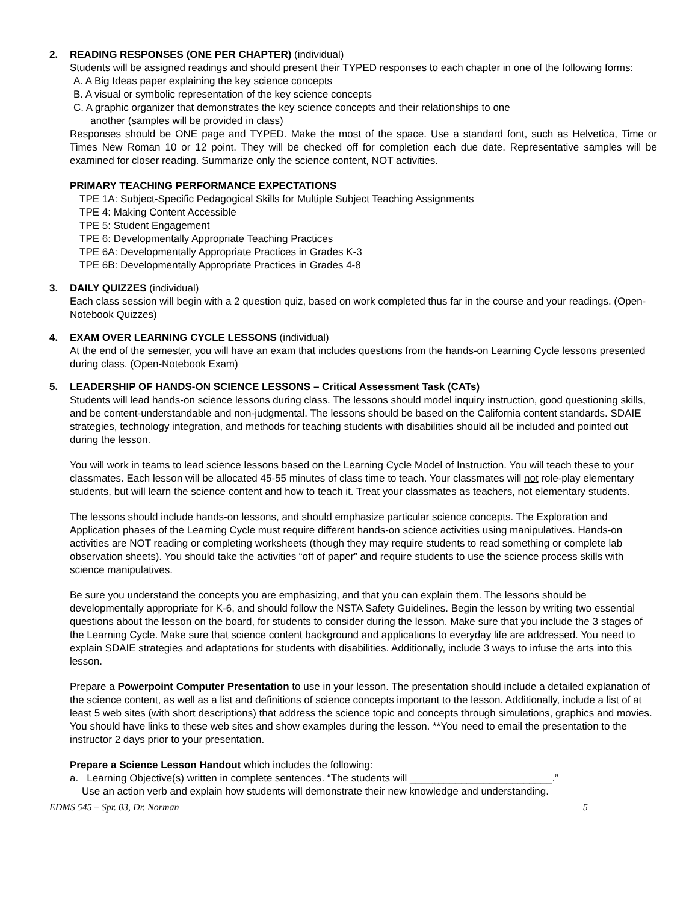2. READING RESPONSES (ONE PER CHAPTER) (individual)
Students will be assigned readings and should present their TYPED responses to each chapter in one of the following forms:
A. A Big Ideas paper explaining the key science concepts
B. A visual or symbolic representation of the key science concepts
C. A graphic organizer that demonstrates the key science concepts and their relationships to one
another (samples will be provided in class)
Responses should be ONE page and TYPED. Make the most of the space. Use a standard font, such as Helvetica, Time or Times New Roman 10 or 12 point. They will be checked off for completion each due date. Representative samples will be examined for closer reading. Summarize only the science content, NOT activities.
PRIMARY TEACHING PERFORMANCE EXPECTATIONS
TPE 1A: Subject-Specific Pedagogical Skills for Multiple Subject Teaching Assignments
TPE 4: Making Content Accessible
TPE 5: Student Engagement
TPE 6: Developmentally Appropriate Teaching Practices
TPE 6A: Developmentally Appropriate Practices in Grades K-3
TPE 6B: Developmentally Appropriate Practices in Grades 4-8
3. DAILY QUIZZES (individual)
Each class session will begin with a 2 question quiz, based on work completed thus far in the course and your readings. (Open-Notebook Quizzes)
4. EXAM OVER LEARNING CYCLE LESSONS (individual)
At the end of the semester, you will have an exam that includes questions from the hands-on Learning Cycle lessons presented during class. (Open-Notebook Exam)
5. LEADERSHIP OF HANDS-ON SCIENCE LESSONS – Critical Assessment Task (CATs)
Students will lead hands-on science lessons during class. The lessons should model inquiry instruction, good questioning skills, and be content-understandable and non-judgmental. The lessons should be based on the California content standards. SDAIE strategies, technology integration, and methods for teaching students with disabilities should all be included and pointed out during the lesson.
You will work in teams to lead science lessons based on the Learning Cycle Model of Instruction. You will teach these to your classmates. Each lesson will be allocated 45-55 minutes of class time to teach. Your classmates will not role-play elementary students, but will learn the science content and how to teach it. Treat your classmates as teachers, not elementary students.
The lessons should include hands-on lessons, and should emphasize particular science concepts. The Exploration and Application phases of the Learning Cycle must require different hands-on science activities using manipulatives. Hands-on activities are NOT reading or completing worksheets (though they may require students to read something or complete lab observation sheets). You should take the activities “off of paper” and require students to use the science process skills with science manipulatives.
Be sure you understand the concepts you are emphasizing, and that you can explain them. The lessons should be developmentally appropriate for K-6, and should follow the NSTA Safety Guidelines. Begin the lesson by writing two essential questions about the lesson on the board, for students to consider during the lesson. Make sure that you include the 3 stages of the Learning Cycle. Make sure that science content background and applications to everyday life are addressed. You need to explain SDAIE strategies and adaptations for students with disabilities. Additionally, include 3 ways to infuse the arts into this lesson.
Prepare a Powerpoint Computer Presentation to use in your lesson. The presentation should include a detailed explanation of the science content, as well as a list and definitions of science concepts important to the lesson. Additionally, include a list of at least 5 web sites (with short descriptions) that address the science topic and concepts through simulations, graphics and movies. You should have links to these web sites and show examples during the lesson. **You need to email the presentation to the instructor 2 days prior to your presentation.
Prepare a Science Lesson Handout which includes the following:
a. Learning Objective(s) written in complete sentences. “The students will _________________________.”
Use an action verb and explain how students will demonstrate their new knowledge and understanding.
EDMS 545 – Spr. 03, Dr. Norman 5